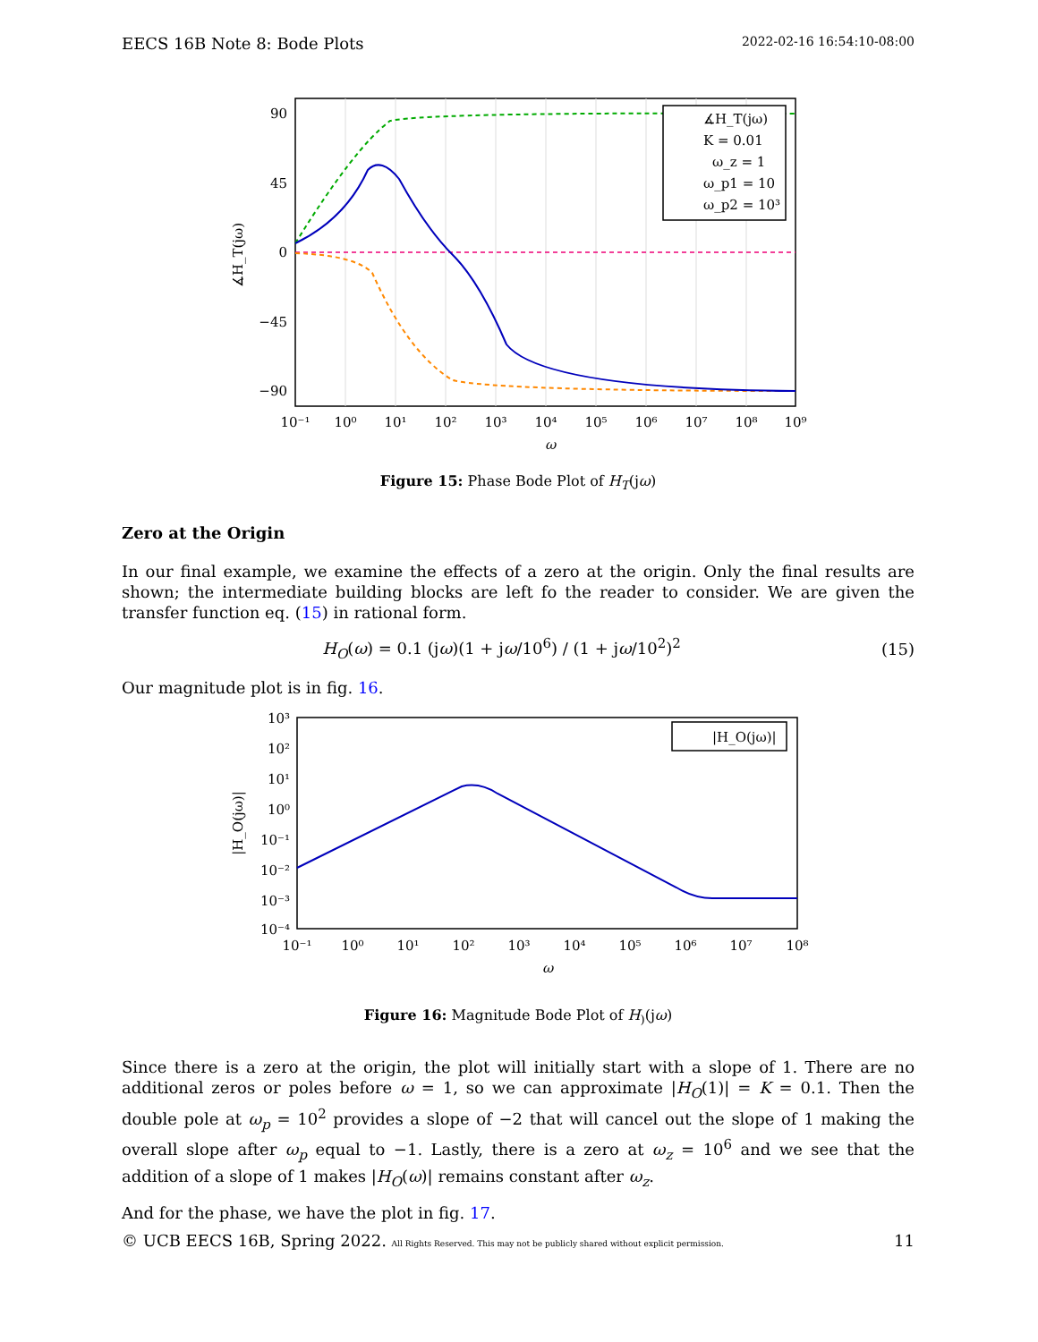EECS 16B Note 8: Bode Plots 2022-02-16 16:54:10-08:00
90
45
0
−45
−90
10⁻¹
10⁰
10¹
10²
10³
10⁴
10⁵
10⁶
10⁷
10⁸
10⁹
ω
∡H_T(jω)
∡H_T(jω)
K = 0.01
ω_z = 1
ω_p1 = 10
ω_p2 = 10³
Figure 15: Phase Bode Plot of H<sub>T</sub>(jω)
Zero at the Origin
In our final example, we examine the effects of a zero at the origin. Only the final results are shown; the intermediate building blocks are left fo the reader to consider. We are given the transfer function eq. (15) in rational form.
H<sub>O</sub>(ω) = 0.1 (jω)(1 + jω/10<sup>6</sup>) / (1 + jω/10<sup>2</sup>)<sup>2</sup> (15)
Our magnitude plot is in fig. 16.
10³
10²
10¹
10⁰
10⁻¹
10⁻²
10⁻³
10⁻⁴
10⁻¹
10⁰
10¹
10²
10³
10⁴
10⁵
10⁶
10⁷
10⁸
ω
|H_O(jω)|
|H_O(jω)|
Figure 16: Magnitude Bode Plot of H<sub>)</sub>(jω)
Since there is a zero at the origin, the plot will initially start with a slope of 1. There are no additional zeros or poles before ω = 1, so we can approximate |H<sub>O</sub>(1)| = K = 0.1. Then the double pole at ω<sub>p</sub> = 10<sup>2</sup> provides a slope of −2 that will cancel out the slope of 1 making the overall slope after ω<sub>p</sub> equal to −1. Lastly, there is a zero at ω<sub>z</sub> = 10<sup>6</sup> and we see that the addition of a slope of 1 makes |H<sub>O</sub>(ω)| remains constant after ω<sub>z</sub>.
And for the phase, we have the plot in fig. 17.
© UCB EECS 16B, Spring 2022. All Rights Reserved. This may not be publicly shared without explicit permission. 11